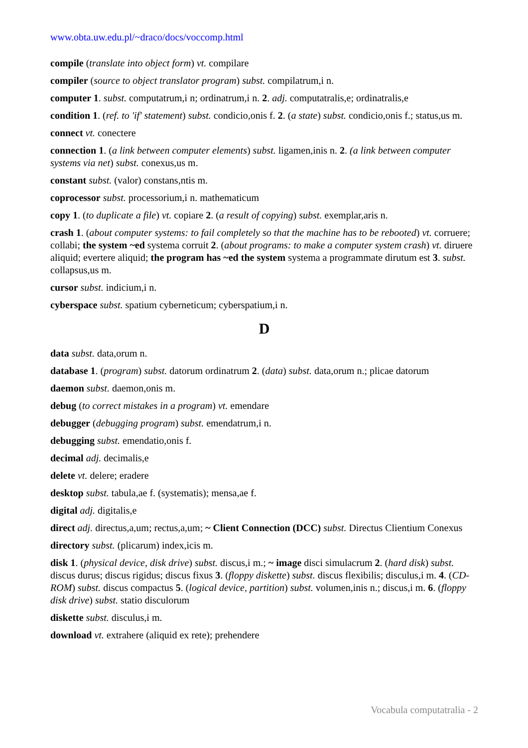www.obta.uw.edu.pl/~draco/docs/voccomp.html
compile (translate into object form) vt. compilare
compiler (source to object translator program) subst. compilatrum,i n.
computer 1. subst. computatrum,i n; ordinatrum,i n. 2. adj. computatralis,e; ordinatralis,e
condition 1. (ref. to 'if' statement) subst. condicio,onis f. 2. (a state) subst. condicio,onis f.; status,us m.
connect vt. conectere
connection 1. (a link between computer elements) subst. ligamen,inis n. 2. (a link between computer systems via net) subst. conexus,us m.
constant subst. (valor) constans,ntis m.
coprocessor subst. processorium,i n. mathematicum
copy 1. (to duplicate a file) vt. copiare 2. (a result of copying) subst. exemplar,aris n.
crash 1. (about computer systems: to fail completely so that the machine has to be rebooted) vt. corruere; collabi; the system ~ed systema corruit 2. (about programs: to make a computer system crash) vt. diruere aliquid; evertere aliquid; the program has ~ed the system systema a programmate dirutum est 3. subst. collapsus,us m.
cursor subst. indicium,i n.
cyberspace subst. spatium cyberneticum; cyberspatium,i n.
D
data subst. data,orum n.
database 1. (program) subst. datorum ordinatrum 2. (data) subst. data,orum n.; plicae datorum
daemon subst. daemon,onis m.
debug (to correct mistakes in a program) vt. emendare
debugger (debugging program) subst. emendatrum,i n.
debugging subst. emendatio,onis f.
decimal adj. decimalis,e
delete vt. delere; eradere
desktop subst. tabula,ae f. (systematis); mensa,ae f.
digital adj. digitalis,e
direct adj. directus,a,um; rectus,a,um; ~ Client Connection (DCC) subst. Directus Clientium Conexus
directory subst. (plicarum) index,icis m.
disk 1. (physical device, disk drive) subst. discus,i m.; ~ image disci simulacrum 2. (hard disk) subst. discus durus; discus rigidus; discus fixus 3. (floppy diskette) subst. discus flexibilis; disculus,i m. 4. (CD-ROM) subst. discus compactus 5. (logical device, partition) subst. volumen,inis n.; discus,i m. 6. (floppy disk drive) subst. statio disculorum
diskette subst. disculus,i m.
download vt. extrahere (aliquid ex rete); prehendere
Vocabula computatralia - 2